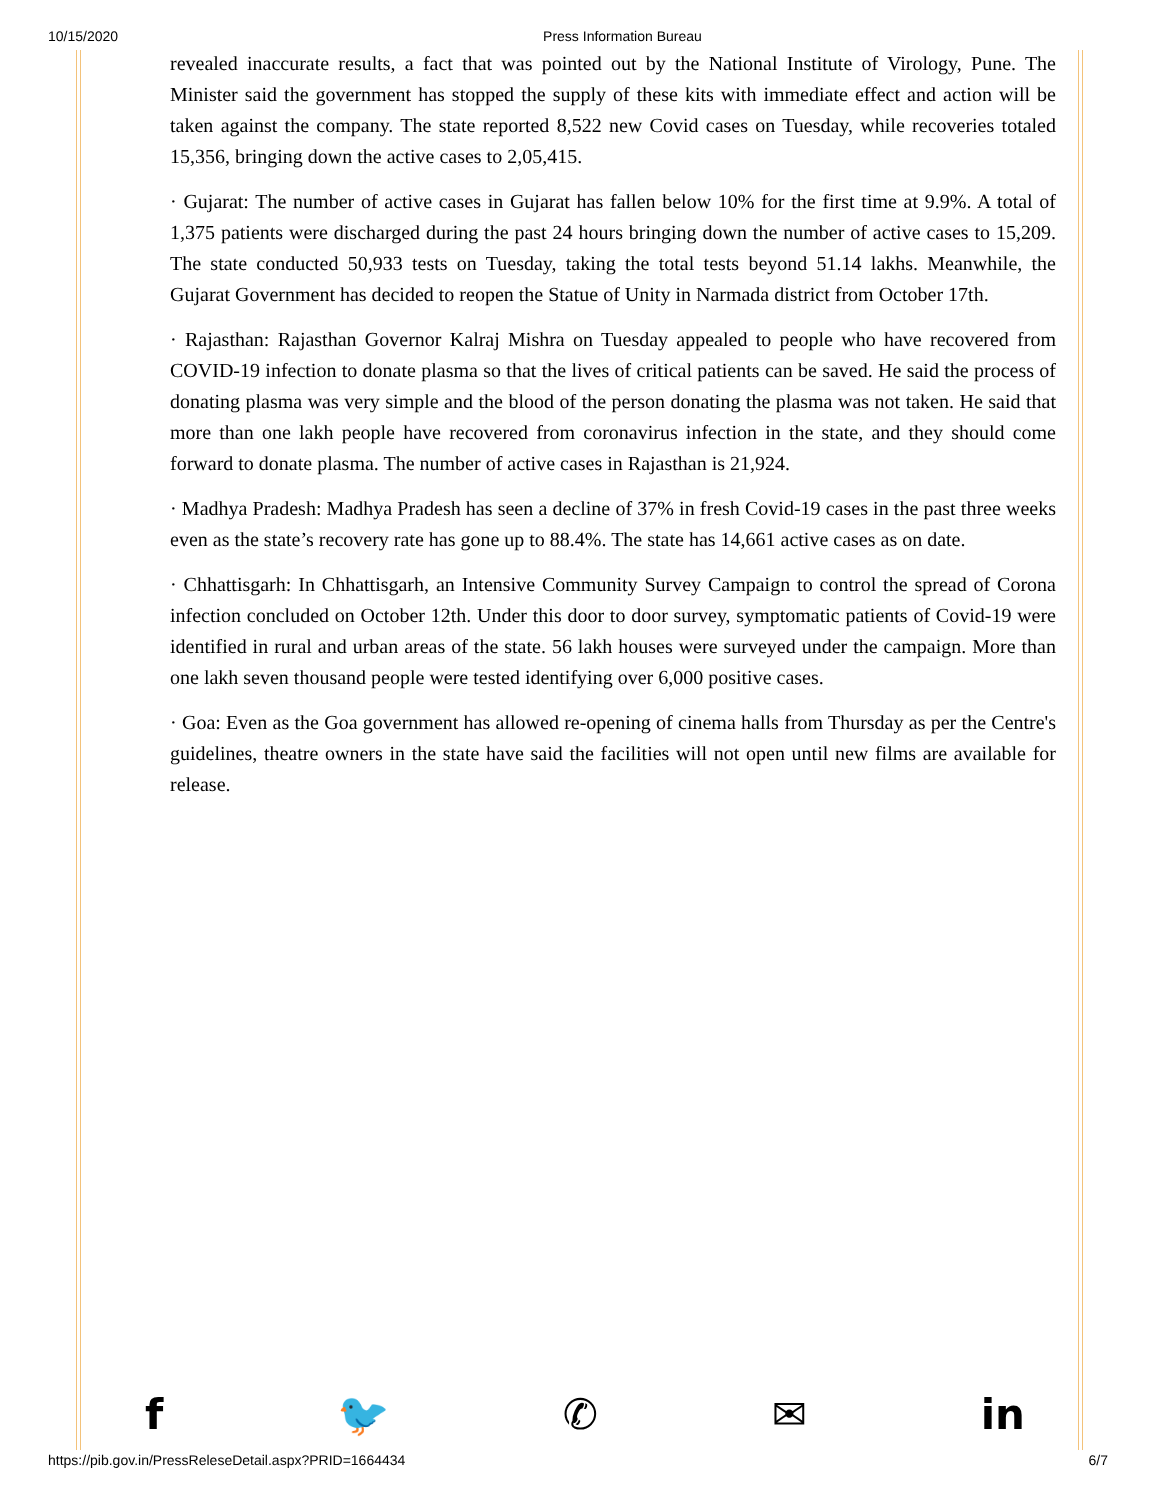10/15/2020 Press Information Bureau
revealed inaccurate results, a fact that was pointed out by the National Institute of Virology, Pune. The Minister said the government has stopped the supply of these kits with immediate effect and action will be taken against the company. The state reported 8,522 new Covid cases on Tuesday, while recoveries totaled 15,356, bringing down the active cases to 2,05,415.
· Gujarat: The number of active cases in Gujarat has fallen below 10% for the first time at 9.9%. A total of 1,375 patients were discharged during the past 24 hours bringing down the number of active cases to 15,209. The state conducted 50,933 tests on Tuesday, taking the total tests beyond 51.14 lakhs. Meanwhile, the Gujarat Government has decided to reopen the Statue of Unity in Narmada district from October 17th.
· Rajasthan: Rajasthan Governor Kalraj Mishra on Tuesday appealed to people who have recovered from COVID-19 infection to donate plasma so that the lives of critical patients can be saved. He said the process of donating plasma was very simple and the blood of the person donating the plasma was not taken. He said that more than one lakh people have recovered from coronavirus infection in the state, and they should come forward to donate plasma. The number of active cases in Rajasthan is 21,924.
· Madhya Pradesh: Madhya Pradesh has seen a decline of 37% in fresh Covid-19 cases in the past three weeks even as the state’s recovery rate has gone up to 88.4%. The state has 14,661 active cases as on date.
· Chhattisgarh: In Chhattisgarh, an Intensive Community Survey Campaign to control the spread of Corona infection concluded on October 12th. Under this door to door survey, symptomatic patients of Covid-19 were identified in rural and urban areas of the state. 56 lakh houses were surveyed under the campaign. More than one lakh seven thousand people were tested identifying over 6,000 positive cases.
· Goa: Even as the Goa government has allowed re-opening of cinema halls from Thursday as per the Centre's guidelines, theatre owners in the state have said the facilities will not open until new films are available for release.
f 🐦 ✆ ✉ in
https://pib.gov.in/PressReleseDetail.aspx?PRID=1664434 6/7